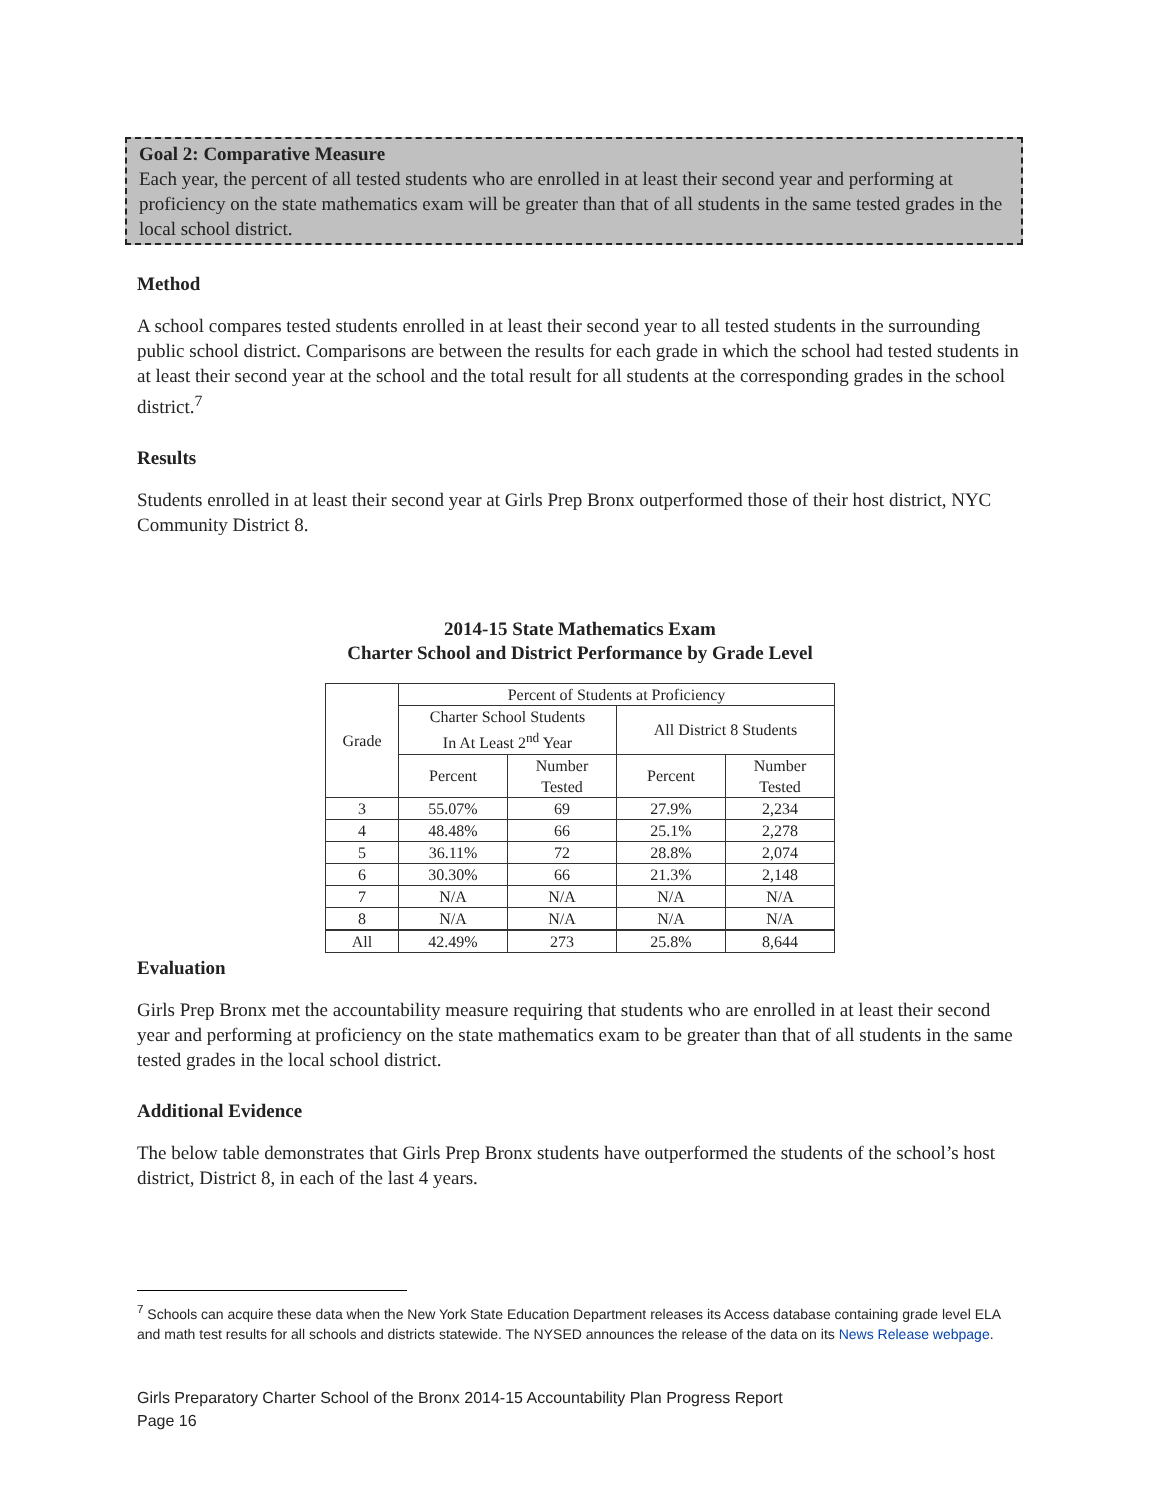Goal 2: Comparative Measure
Each year, the percent of all tested students who are enrolled in at least their second year and performing at proficiency on the state mathematics exam will be greater than that of all students in the same tested grades in the local school district.
Method
A school compares tested students enrolled in at least their second year to all tested students in the surrounding public school district. Comparisons are between the results for each grade in which the school had tested students in at least their second year at the school and the total result for all students at the corresponding grades in the school district.<sup>7</sup>
Results
Students enrolled in at least their second year at Girls Prep Bronx outperformed those of their host district, NYC Community District 8.
2014-15 State Mathematics Exam
Charter School and District Performance by Grade Level
| Grade | Percent of Students at Proficiency | | | |
| --- | --- | --- | --- | --- |
| | Charter School Students In At Least 2<sup>nd</sup> Year | | All District 8 Students | |
| | Percent | Number Tested | Percent | Number Tested |
| 3 | 55.07% | 69 | 27.9% | 2,234 |
| 4 | 48.48% | 66 | 25.1% | 2,278 |
| 5 | 36.11% | 72 | 28.8% | 2,074 |
| 6 | 30.30% | 66 | 21.3% | 2,148 |
| 7 | N/A | N/A | N/A | N/A |
| 8 | N/A | N/A | N/A | N/A |
| All | 42.49% | 273 | 25.8% | 8,644 |
Evaluation
Girls Prep Bronx met the accountability measure requiring that students who are enrolled in at least their second year and performing at proficiency on the state mathematics exam to be greater than that of all students in the same tested grades in the local school district.
Additional Evidence
The below table demonstrates that Girls Prep Bronx students have outperformed the students of the school’s host district, District 8, in each of the last 4 years.
<sup>7</sup> Schools can acquire these data when the New York State Education Department releases its Access database containing grade level ELA and math test results for all schools and districts statewide. The NYSED announces the release of the data on its News Release webpage.
Girls Preparatory Charter School of the Bronx 2014-15 Accountability Plan Progress Report
Page 16